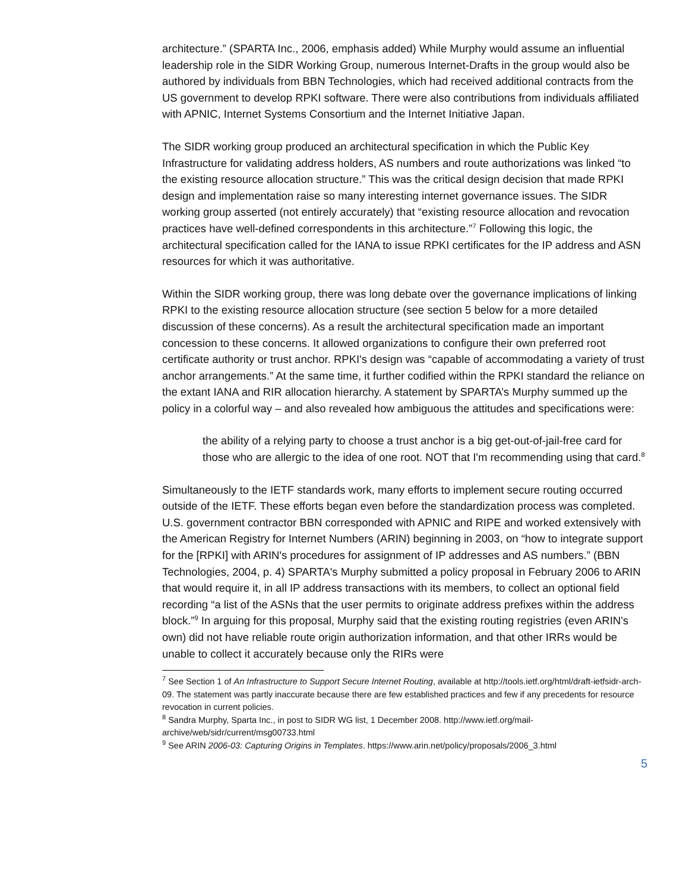architecture.” (SPARTA Inc., 2006, emphasis added) While Murphy would assume an influential leadership role in the SIDR Working Group, numerous Internet-Drafts in the group would also be authored by individuals from BBN Technologies, which had received additional contracts from the US government to develop RPKI software. There were also contributions from individuals affiliated with APNIC, Internet Systems Consortium and the Internet Initiative Japan.
The SIDR working group produced an architectural specification in which the Public Key Infrastructure for validating address holders, AS numbers and route authorizations was linked “to the existing resource allocation structure.” This was the critical design decision that made RPKI design and implementation raise so many interesting internet governance issues. The SIDR working group asserted (not entirely accurately) that “existing resource allocation and revocation practices have well-defined correspondents in this architecture.”<sup>7</sup> Following this logic, the architectural specification called for the IANA to issue RPKI certificates for the IP address and ASN resources for which it was authoritative.
Within the SIDR working group, there was long debate over the governance implications of linking RPKI to the existing resource allocation structure (see section 5 below for a more detailed discussion of these concerns). As a result the architectural specification made an important concession to these concerns. It allowed organizations to configure their own preferred root certificate authority or trust anchor. RPKI's design was “capable of accommodating a variety of trust anchor arrangements.” At the same time, it further codified within the RPKI standard the reliance on the extant IANA and RIR allocation hierarchy. A statement by SPARTA’s Murphy summed up the policy in a colorful way – and also revealed how ambiguous the attitudes and specifications were:
the ability of a relying party to choose a trust anchor is a big get-out-of-jail-free card for those who are allergic to the idea of one root. NOT that I'm recommending using that card.<sup>8</sup>
Simultaneously to the IETF standards work, many efforts to implement secure routing occurred outside of the IETF. These efforts began even before the standardization process was completed. U.S. government contractor BBN corresponded with APNIC and RIPE and worked extensively with the American Registry for Internet Numbers (ARIN) beginning in 2003, on “how to integrate support for the [RPKI] with ARIN's procedures for assignment of IP addresses and AS numbers.” (BBN Technologies, 2004, p. 4) SPARTA's Murphy submitted a policy proposal in February 2006 to ARIN that would require it, in all IP address transactions with its members, to collect an optional field recording “a list of the ASNs that the user permits to originate address prefixes within the address block.”<sup>9</sup> In arguing for this proposal, Murphy said that the existing routing registries (even ARIN's own) did not have reliable route origin authorization information, and that other IRRs would be unable to collect it accurately because only the RIRs were
<sup>7</sup> See Section 1 of An Infrastructure to Support Secure Internet Routing, available at http://tools.ietf.org/html/draft-ietfsidr-arch-09. The statement was partly inaccurate because there are few established practices and few if any precedents for resource revocation in current policies.
<sup>8</sup> Sandra Murphy, Sparta Inc., in post to SIDR WG list, 1 December 2008. http://www.ietf.org/mail-archive/web/sidr/current/msg00733.html
<sup>9</sup> See ARIN 2006-03: Capturing Origins in Templates. https://www.arin.net/policy/proposals/2006_3.html
5